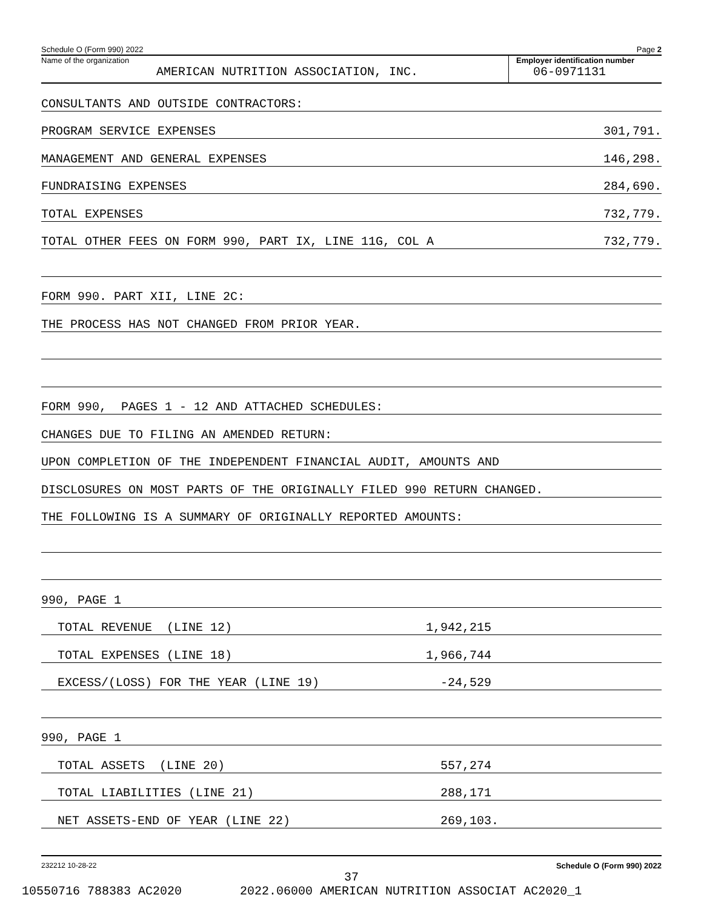Schedule O (Form 990) 2022 Page 2
Name of the organization
AMERICAN NUTRITION ASSOCIATION, INC.
Employer identification number
06-0971131
CONSULTANTS AND OUTSIDE CONTRACTORS:
PROGRAM SERVICE EXPENSES 301,791.
MANAGEMENT AND GENERAL EXPENSES 146,298.
FUNDRAISING EXPENSES 284,690.
TOTAL EXPENSES 732,779.
TOTAL OTHER FEES ON FORM 990, PART IX, LINE 11G, COL A 732,779.
FORM 990. PART XII, LINE 2C:
THE PROCESS HAS NOT CHANGED FROM PRIOR YEAR.
FORM 990, PAGES 1 - 12 AND ATTACHED SCHEDULES:
CHANGES DUE TO FILING AN AMENDED RETURN:
UPON COMPLETION OF THE INDEPENDENT FINANCIAL AUDIT, AMOUNTS AND
DISCLOSURES ON MOST PARTS OF THE ORIGINALLY FILED 990 RETURN CHANGED.
THE FOLLOWING IS A SUMMARY OF ORIGINALLY REPORTED AMOUNTS:
990, PAGE 1
TOTAL REVENUE (LINE 12) 1,942,215
TOTAL EXPENSES (LINE 18) 1,966,744
EXCESS/(LOSS) FOR THE YEAR (LINE 19) -24,529
990, PAGE 1
TOTAL ASSETS (LINE 20) 557,274
TOTAL LIABILITIES (LINE 21) 288,171
NET ASSETS-END OF YEAR (LINE 22) 269,103.
232212 10-28-22 Schedule O (Form 990) 2022
37
10550716 788383 AC2020 2022.06000 AMERICAN NUTRITION ASSOCIAT AC2020_1